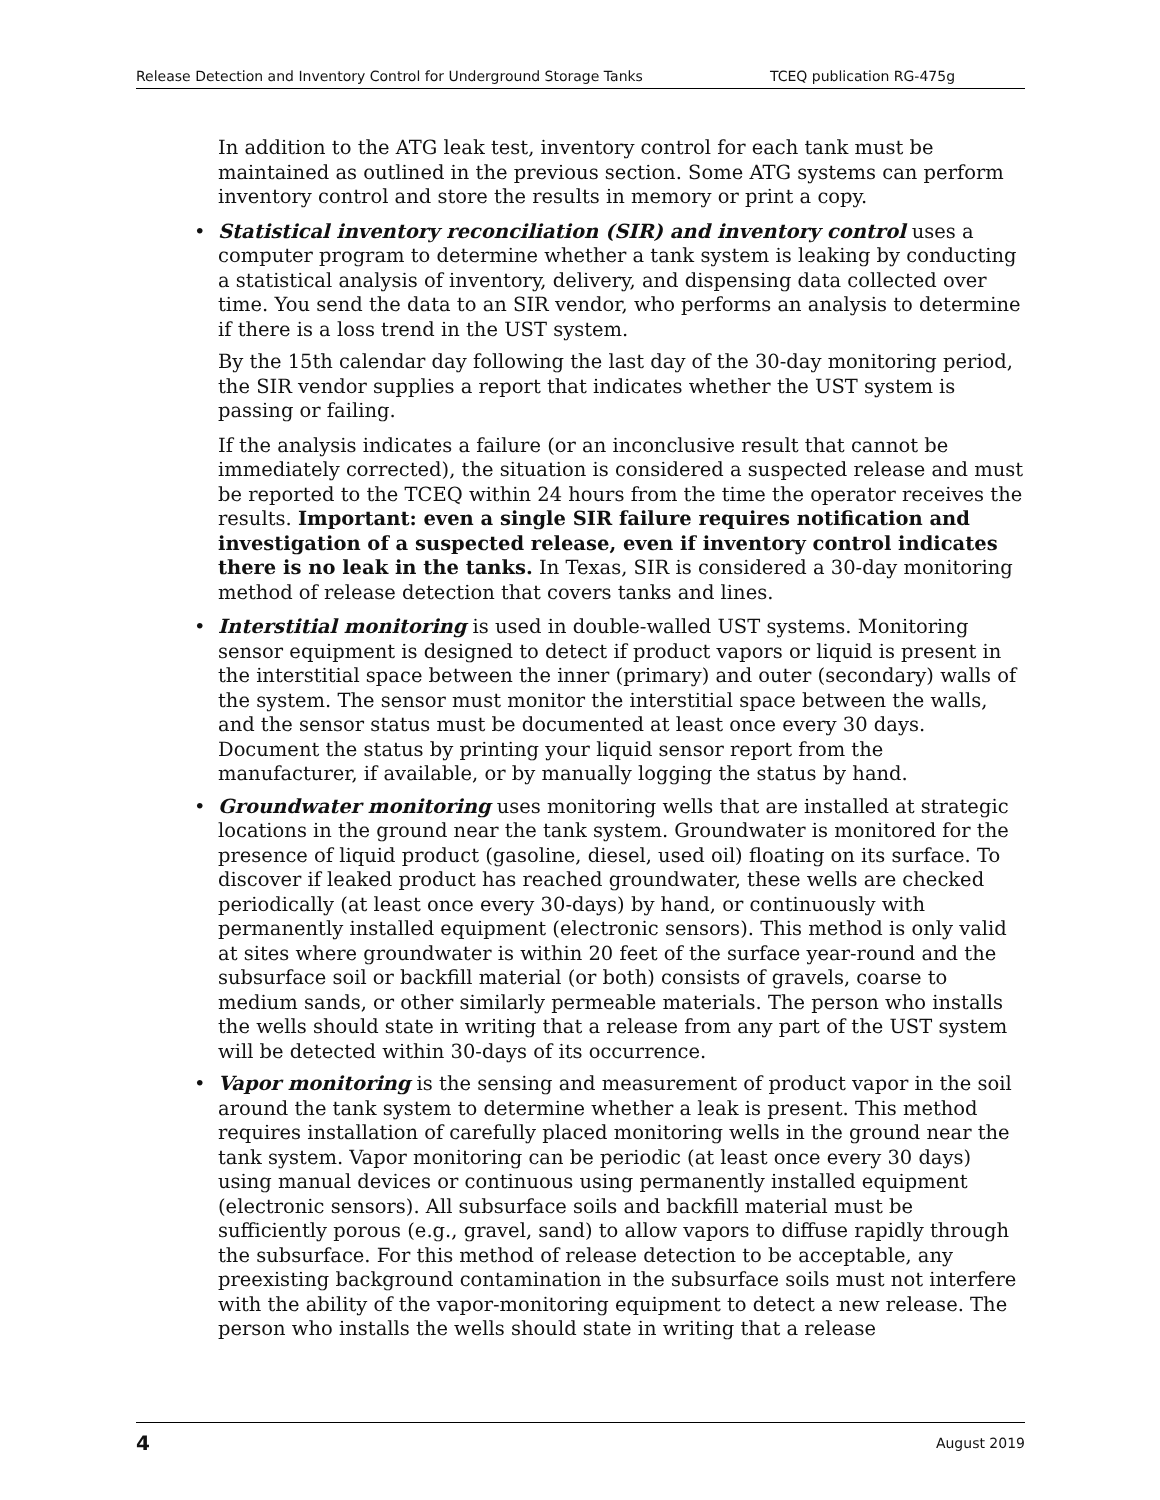Release Detection and Inventory Control for Underground Storage Tanks TCEQ publication RG-475g
In addition to the ATG leak test, inventory control for each tank must be maintained as outlined in the previous section. Some ATG systems can perform inventory control and store the results in memory or print a copy.
• Statistical inventory reconciliation (SIR) and inventory control uses a computer program to determine whether a tank system is leaking by conducting a statistical analysis of inventory, delivery, and dispensing data collected over time. You send the data to an SIR vendor, who performs an analysis to determine if there is a loss trend in the UST system.
By the 15th calendar day following the last day of the 30-day monitoring period, the SIR vendor supplies a report that indicates whether the UST system is passing or failing.
If the analysis indicates a failure (or an inconclusive result that cannot be immediately corrected), the situation is considered a suspected release and must be reported to the TCEQ within 24 hours from the time the operator receives the results. Important: even a single SIR failure requires notification and investigation of a suspected release, even if inventory control indicates there is no leak in the tanks. In Texas, SIR is considered a 30-day monitoring method of release detection that covers tanks and lines.
• Interstitial monitoring is used in double-walled UST systems. Monitoring sensor equipment is designed to detect if product vapors or liquid is present in the interstitial space between the inner (primary) and outer (secondary) walls of the system. The sensor must monitor the interstitial space between the walls, and the sensor status must be documented at least once every 30 days. Document the status by printing your liquid sensor report from the manufacturer, if available, or by manually logging the status by hand.
• Groundwater monitoring uses monitoring wells that are installed at strategic locations in the ground near the tank system. Groundwater is monitored for the presence of liquid product (gasoline, diesel, used oil) floating on its surface. To discover if leaked product has reached groundwater, these wells are checked periodically (at least once every 30-days) by hand, or continuously with permanently installed equipment (electronic sensors). This method is only valid at sites where groundwater is within 20 feet of the surface year-round and the subsurface soil or backfill material (or both) consists of gravels, coarse to medium sands, or other similarly permeable materials. The person who installs the wells should state in writing that a release from any part of the UST system will be detected within 30-days of its occurrence.
• Vapor monitoring is the sensing and measurement of product vapor in the soil around the tank system to determine whether a leak is present. This method requires installation of carefully placed monitoring wells in the ground near the tank system. Vapor monitoring can be periodic (at least once every 30 days) using manual devices or continuous using permanently installed equipment (electronic sensors). All subsurface soils and backfill material must be sufficiently porous (e.g., gravel, sand) to allow vapors to diffuse rapidly through the subsurface. For this method of release detection to be acceptable, any preexisting background contamination in the subsurface soils must not interfere with the ability of the vapor-monitoring equipment to detect a new release. The person who installs the wells should state in writing that a release
4 August 2019